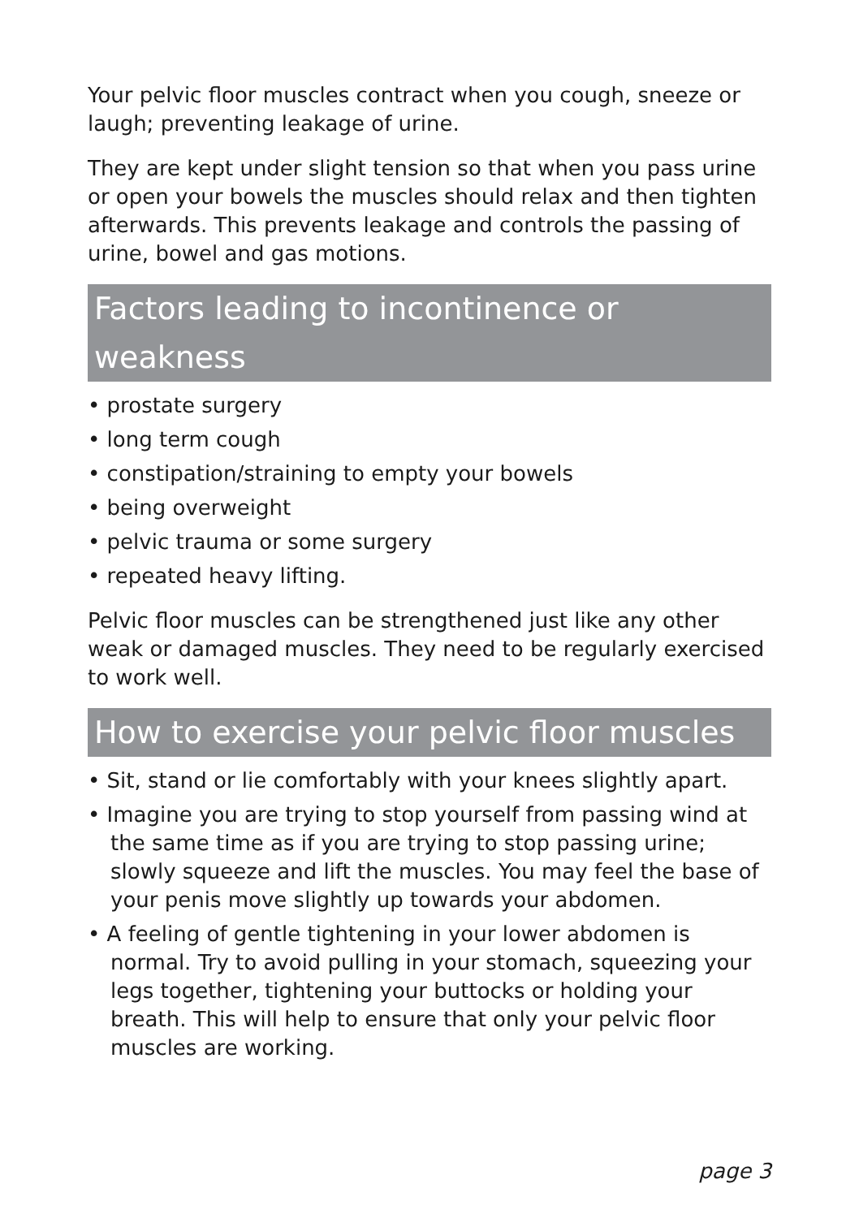Your pelvic floor muscles contract when you cough, sneeze or laugh; preventing leakage of urine.
They are kept under slight tension so that when you pass urine or open your bowels the muscles should relax and then tighten afterwards. This prevents leakage and controls the passing of urine, bowel and gas motions.
Factors leading to incontinence or weakness
• prostate surgery
• long term cough
• constipation/straining to empty your bowels
• being overweight
• pelvic trauma or some surgery
• repeated heavy lifting.
Pelvic floor muscles can be strengthened just like any other weak or damaged muscles. They need to be regularly exercised to work well.
How to exercise your pelvic floor muscles
• Sit, stand or lie comfortably with your knees slightly apart.
• Imagine you are trying to stop yourself from passing wind at the same time as if you are trying to stop passing urine; slowly squeeze and lift the muscles. You may feel the base of your penis move slightly up towards your abdomen.
• A feeling of gentle tightening in your lower abdomen is normal. Try to avoid pulling in your stomach, squeezing your legs together, tightening your buttocks or holding your breath. This will help to ensure that only your pelvic floor muscles are working.
page 3